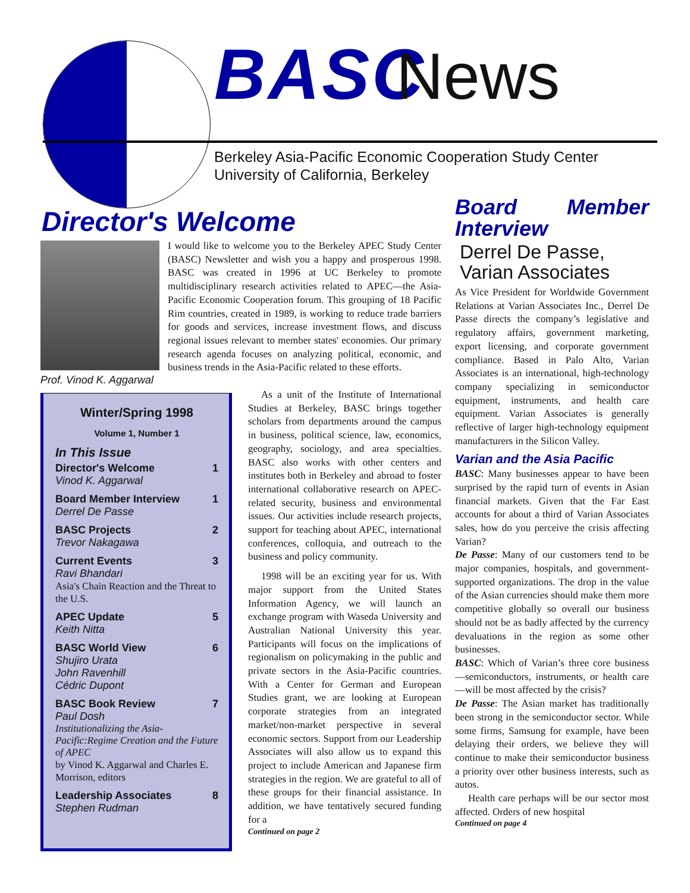BASC News
Berkeley Asia-Pacific Economic Cooperation Study Center
University of California, Berkeley
Director's Welcome
Prof. Vinod K. Aggarwal
I would like to welcome you to the Berkeley APEC Study Center (BASC) Newsletter and wish you a happy and prosperous 1998. BASC was created in 1996 at UC Berkeley to promote multidisciplinary research activities related to APEC—the Asia-Pacific Economic Cooperation forum. This grouping of 18 Pacific Rim countries, created in 1989, is working to reduce trade barriers for goods and services, increase investment flows, and discuss regional issues relevant to member states' economies. Our primary research agenda focuses on analyzing political, economic, and business trends in the Asia-Pacific related to these efforts.
Winter/Spring 1998
Volume 1, Number 1
In This Issue
Director's Welcome 1
Vinod K. Aggarwal
Board Member Interview 1
Derrel De Passe
BASC Projects 2
Trevor Nakagawa
Current Events 3
Ravi Bhandari
Asia's Chain Reaction and the Threat to the U.S.
APEC Update 5
Keith Nitta
BASC World View 6
Shujiro Urata
John Ravenhill
Cédric Dupont
BASC Book Review 7
Paul Dosh
Institutionalizing the Asia-Pacific:Regime Creation and the Future of APEC
by Vinod K. Aggarwal and Charles E. Morrison, editors
Leadership Associates 8
Stephen Rudman
As a unit of the Institute of International Studies at Berkeley, BASC brings together scholars from departments around the campus in business, political science, law, economics, geography, sociology, and area specialties. BASC also works with other centers and institutes both in Berkeley and abroad to foster international collaborative research on APEC-related security, business and environmental issues. Our activities include research projects, support for teaching about APEC, international conferences, colloquia, and outreach to the business and policy community.
1998 will be an exciting year for us. With major support from the United States Information Agency, we will launch an exchange program with Waseda University and Australian National University this year. Participants will focus on the implications of regionalism on policymaking in the public and private sectors in the Asia-Pacific countries. With a Center for German and European Studies grant, we are looking at European corporate strategies from an integrated market/non-market perspective in several economic sectors. Support from our Leadership Associates will also allow us to expand this project to include American and Japanese firm strategies in the region. We are grateful to all of these groups for their financial assistance. In addition, we have tentatively secured funding for a
Continued on page 2
Board Member Interview
Derrel De Passe,
Varian Associates
As Vice President for Worldwide Government Relations at Varian Associates Inc., Derrel De Passe directs the company’s legislative and regulatory affairs, government marketing, export licensing, and corporate government compliance. Based in Palo Alto, Varian Associates is an international, high-technology company specializing in semiconductor equipment, instruments, and health care equipment. Varian Associates is generally reflective of larger high-technology equipment manufacturers in the Silicon Valley.
Varian and the Asia Pacific
BASC: Many businesses appear to have been surprised by the rapid turn of events in Asian financial markets. Given that the Far East accounts for about a third of Varian Associates sales, how do you perceive the crisis affecting Varian?
De Passe: Many of our customers tend to be major companies, hospitals, and government-supported organizations. The drop in the value of the Asian currencies should make them more competitive globally so overall our business should not be as badly affected by the currency devaluations in the region as some other businesses.
BASC: Which of Varian’s three core business—semiconductors, instruments, or health care—will be most affected by the crisis?
De Passe: The Asian market has traditionally been strong in the semiconductor sector. While some firms, Samsung for example, have been delaying their orders, we believe they will continue to make their semiconductor business a priority over other business interests, such as autos.
Health care perhaps will be our sector most affected. Orders of new hospital
Continued on page 4